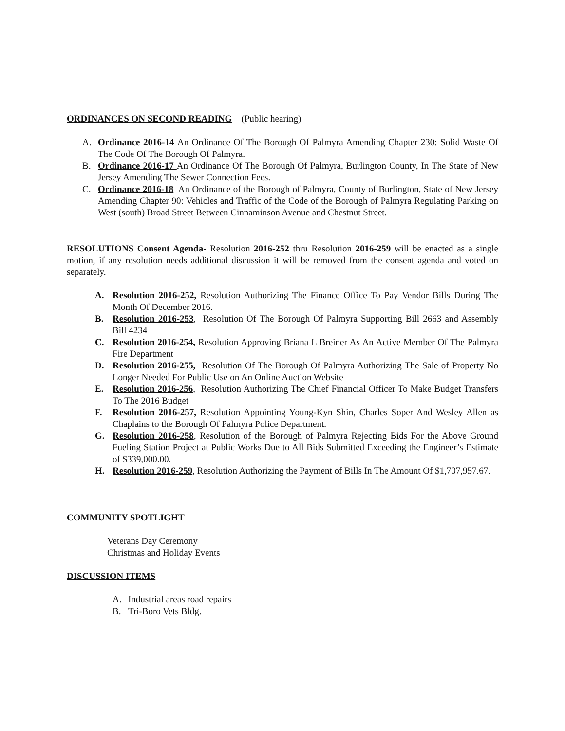ORDINANCES ON SECOND READING
(Public hearing)
A. Ordinance 2016-14 An Ordinance Of The Borough Of Palmyra Amending Chapter 230: Solid Waste Of The Code Of The Borough Of Palmyra.
B. Ordinance 2016-17 An Ordinance Of The Borough Of Palmyra, Burlington County, In The State of New Jersey Amending The Sewer Connection Fees.
C. Ordinance 2016-18 An Ordinance of the Borough of Palmyra, County of Burlington, State of New Jersey Amending Chapter 90: Vehicles and Traffic of the Code of the Borough of Palmyra Regulating Parking on West (south) Broad Street Between Cinnaminson Avenue and Chestnut Street.
RESOLUTIONS Consent Agenda- Resolution 2016-252 thru Resolution 2016-259 will be enacted as a single motion, if any resolution needs additional discussion it will be removed from the consent agenda and voted on separately.
A. Resolution 2016-252, Resolution Authorizing The Finance Office To Pay Vendor Bills During The Month Of December 2016.
B. Resolution 2016-253, Resolution Of The Borough Of Palmyra Supporting Bill 2663 and Assembly Bill 4234
C. Resolution 2016-254, Resolution Approving Briana L Breiner As An Active Member Of The Palmyra Fire Department
D. Resolution 2016-255, Resolution Of The Borough Of Palmyra Authorizing The Sale of Property No Longer Needed For Public Use on An Online Auction Website
E. Resolution 2016-256, Resolution Authorizing The Chief Financial Officer To Make Budget Transfers To The 2016 Budget
F. Resolution 2016-257, Resolution Appointing Young-Kyn Shin, Charles Soper And Wesley Allen as Chaplains to the Borough Of Palmyra Police Department.
G. Resolution 2016-258, Resolution of the Borough of Palmyra Rejecting Bids For the Above Ground Fueling Station Project at Public Works Due to All Bids Submitted Exceeding the Engineer’s Estimate of $339,000.00.
H. Resolution 2016-259, Resolution Authorizing the Payment of Bills In The Amount Of $1,707,957.67.
COMMUNITY SPOTLIGHT
Veterans Day Ceremony
Christmas and Holiday Events
DISCUSSION ITEMS
A. Industrial areas road repairs
B. Tri-Boro Vets Bldg.